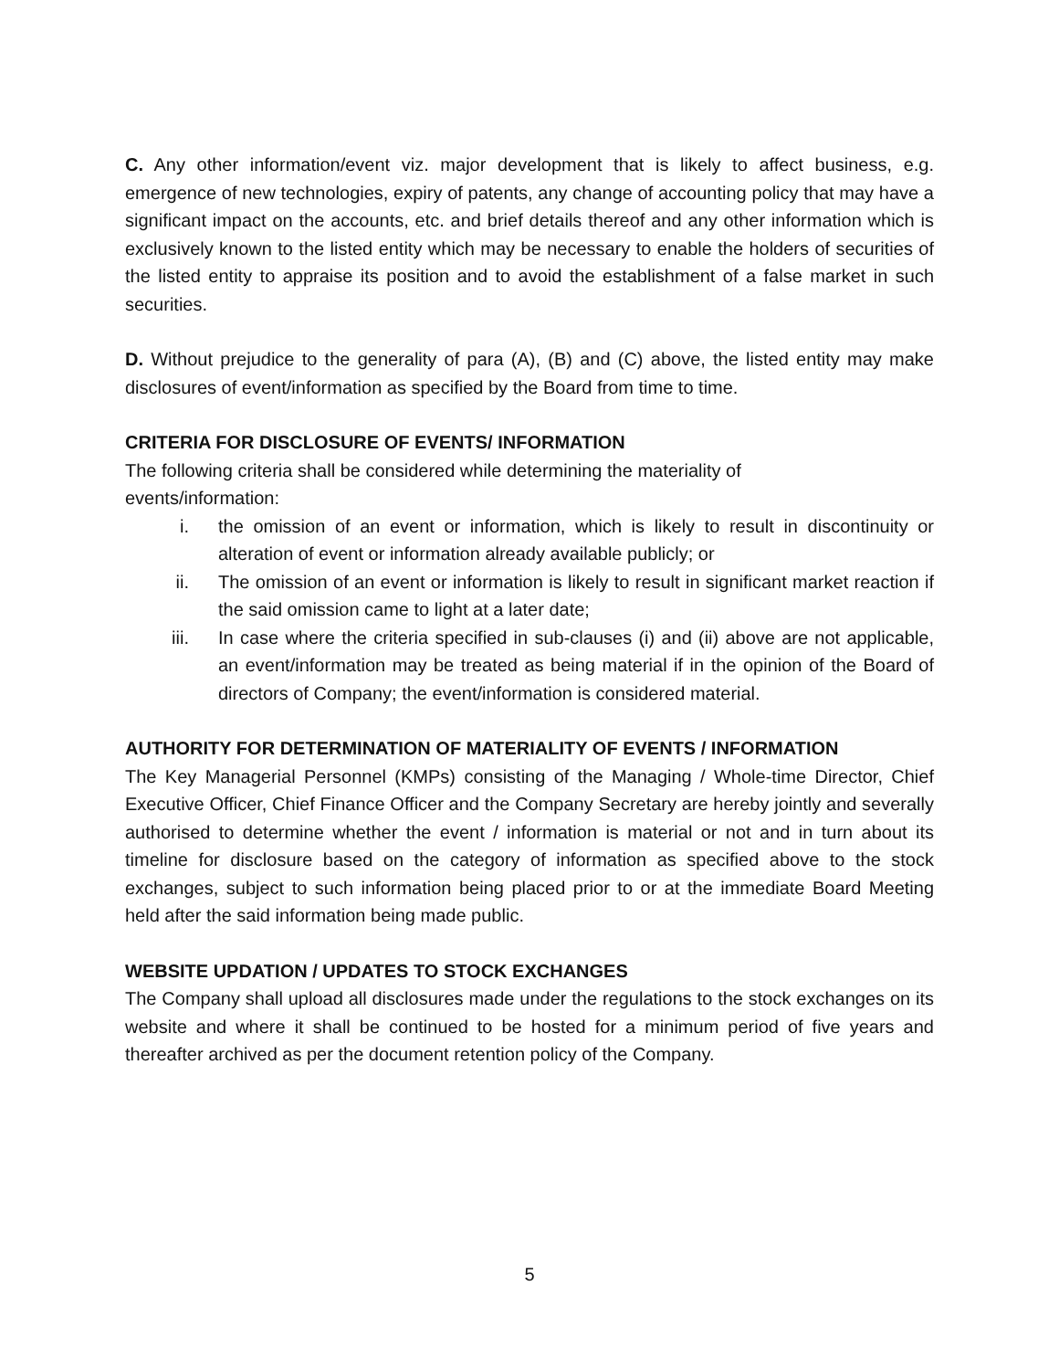C. Any other information/event viz. major development that is likely to affect business, e.g. emergence of new technologies, expiry of patents, any change of accounting policy that may have a significant impact on the accounts, etc. and brief details thereof and any other information which is exclusively known to the listed entity which may be necessary to enable the holders of securities of the listed entity to appraise its position and to avoid the establishment of a false market in such securities.
D. Without prejudice to the generality of para (A), (B) and (C) above, the listed entity may make disclosures of event/information as specified by the Board from time to time.
CRITERIA FOR DISCLOSURE OF EVENTS/ INFORMATION
The following criteria shall be considered while determining the materiality of
events/information:
i. the omission of an event or information, which is likely to result in discontinuity or alteration of event or information already available publicly; or
ii. The omission of an event or information is likely to result in significant market reaction if the said omission came to light at a later date;
iii. In case where the criteria specified in sub-clauses (i) and (ii) above are not applicable, an event/information may be treated as being material if in the opinion of the Board of directors of Company; the event/information is considered material.
AUTHORITY FOR DETERMINATION OF MATERIALITY OF EVENTS / INFORMATION
The Key Managerial Personnel (KMPs) consisting of the Managing / Whole-time Director, Chief Executive Officer, Chief Finance Officer and the Company Secretary are hereby jointly and severally authorised to determine whether the event / information is material or not and in turn about its timeline for disclosure based on the category of information as specified above to the stock exchanges, subject to such information being placed prior to or at the immediate Board Meeting held after the said information being made public.
WEBSITE UPDATION / UPDATES TO STOCK EXCHANGES
The Company shall upload all disclosures made under the regulations to the stock exchanges on its website and where it shall be continued to be hosted for a minimum period of five years and thereafter archived as per the document retention policy of the Company.
5